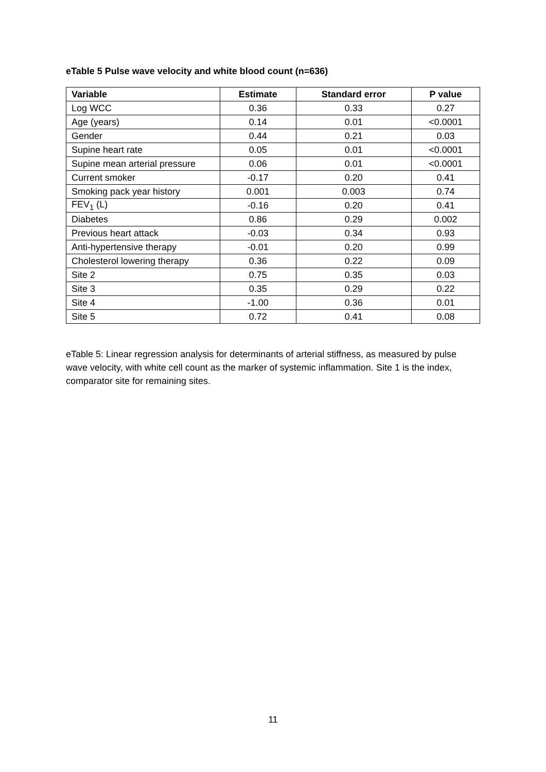eTable 5 Pulse wave velocity and white blood count (n=636)
| Variable | Estimate | Standard error | P value |
| --- | --- | --- | --- |
| Log WCC | 0.36 | 0.33 | 0.27 |
| Age (years) | 0.14 | 0.01 | <0.0001 |
| Gender | 0.44 | 0.21 | 0.03 |
| Supine heart rate | 0.05 | 0.01 | <0.0001 |
| Supine mean arterial pressure | 0.06 | 0.01 | <0.0001 |
| Current smoker | -0.17 | 0.20 | 0.41 |
| Smoking pack year history | 0.001 | 0.003 | 0.74 |
| FEV<sub>1</sub> (L) | -0.16 | 0.20 | 0.41 |
| Diabetes | 0.86 | 0.29 | 0.002 |
| Previous heart attack | -0.03 | 0.34 | 0.93 |
| Anti-hypertensive therapy | -0.01 | 0.20 | 0.99 |
| Cholesterol lowering therapy | 0.36 | 0.22 | 0.09 |
| Site 2 | 0.75 | 0.35 | 0.03 |
| Site 3 | 0.35 | 0.29 | 0.22 |
| Site 4 | -1.00 | 0.36 | 0.01 |
| Site 5 | 0.72 | 0.41 | 0.08 |
eTable 5: Linear regression analysis for determinants of arterial stiffness, as measured by pulse wave velocity, with white cell count as the marker of systemic inflammation. Site 1 is the index, comparator site for remaining sites.
11